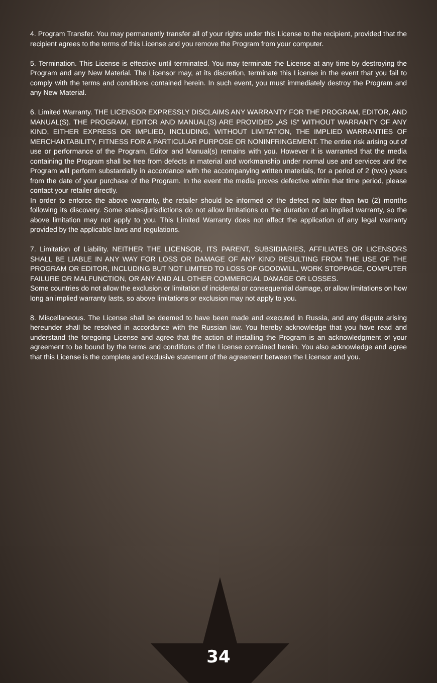4. Program Transfer. You may permanently transfer all of your rights under this License to the recipient, provided that the recipient agrees to the terms of this License and you remove the Program from your computer.
5. Termination. This License is effective until terminated. You may terminate the License at any time by destroying the Program and any New Material. The Licensor may, at its discretion, terminate this License in the event that you fail to comply with the terms and conditions contained herein. In such event, you must immediately destroy the Program and any New Material.
6. Limited Warranty. THE LICENSOR EXPRESSLY DISCLAIMS ANY WARRANTY FOR THE PROGRAM, EDITOR, AND MANUAL(S). THE PROGRAM, EDITOR AND MANUAL(S) ARE PROVIDED „AS IS“ WITHOUT WARRANTY OF ANY KIND, EITHER EXPRESS OR IMPLIED, INCLUDING, WITHOUT LIMITATION, THE IMPLIED WARRANTIES OF MERCHANTABILITY, FITNESS FOR A PARTICULAR PURPOSE OR NONINFRINGEMENT. The entire risk arising out of use or performance of the Program, Editor and Manual(s) remains with you. However it is warranted that the media containing the Program shall be free from defects in material and workmanship under normal use and services and the Program will perform substantially in accordance with the accompanying written materials, for a period of 2 (two) years from the date of your purchase of the Program. In the event the media proves defective within that time period, please contact your retailer directly.
In order to enforce the above warranty, the retailer should be informed of the defect no later than two (2) months following its discovery. Some states/jurisdictions do not allow limitations on the duration of an implied warranty, so the above limitation may not apply to you. This Limited Warranty does not affect the application of any legal warranty provided by the applicable laws and regulations.
7. Limitation of Liability. NEITHER THE LICENSOR, ITS PARENT, SUBSIDIARIES, AFFILIATES OR LICENSORS SHALL BE LIABLE IN ANY WAY FOR LOSS OR DAMAGE OF ANY KIND RESULTING FROM THE USE OF THE PROGRAM OR EDITOR, INCLUDING BUT NOT LIMITED TO LOSS OF GOODWILL, WORK STOPPAGE, COMPUTER FAILURE OR MALFUNCTION, OR ANY AND ALL OTHER COMMERCIAL DAMAGE OR LOSSES.
Some countries do not allow the exclusion or limitation of incidental or consequential damage, or allow limitations on how long an implied warranty lasts, so above limitations or exclusion may not apply to you.
8. Miscellaneous. The License shall be deemed to have been made and executed in Russia, and any dispute arising hereunder shall be resolved in accordance with the Russian law. You hereby acknowledge that you have read and understand the foregoing License and agree that the action of installing the Program is an acknowledgment of your agreement to be bound by the terms and conditions of the License contained herein. You also acknowledge and agree that this License is the complete and exclusive statement of the agreement between the Licensor and you.
34